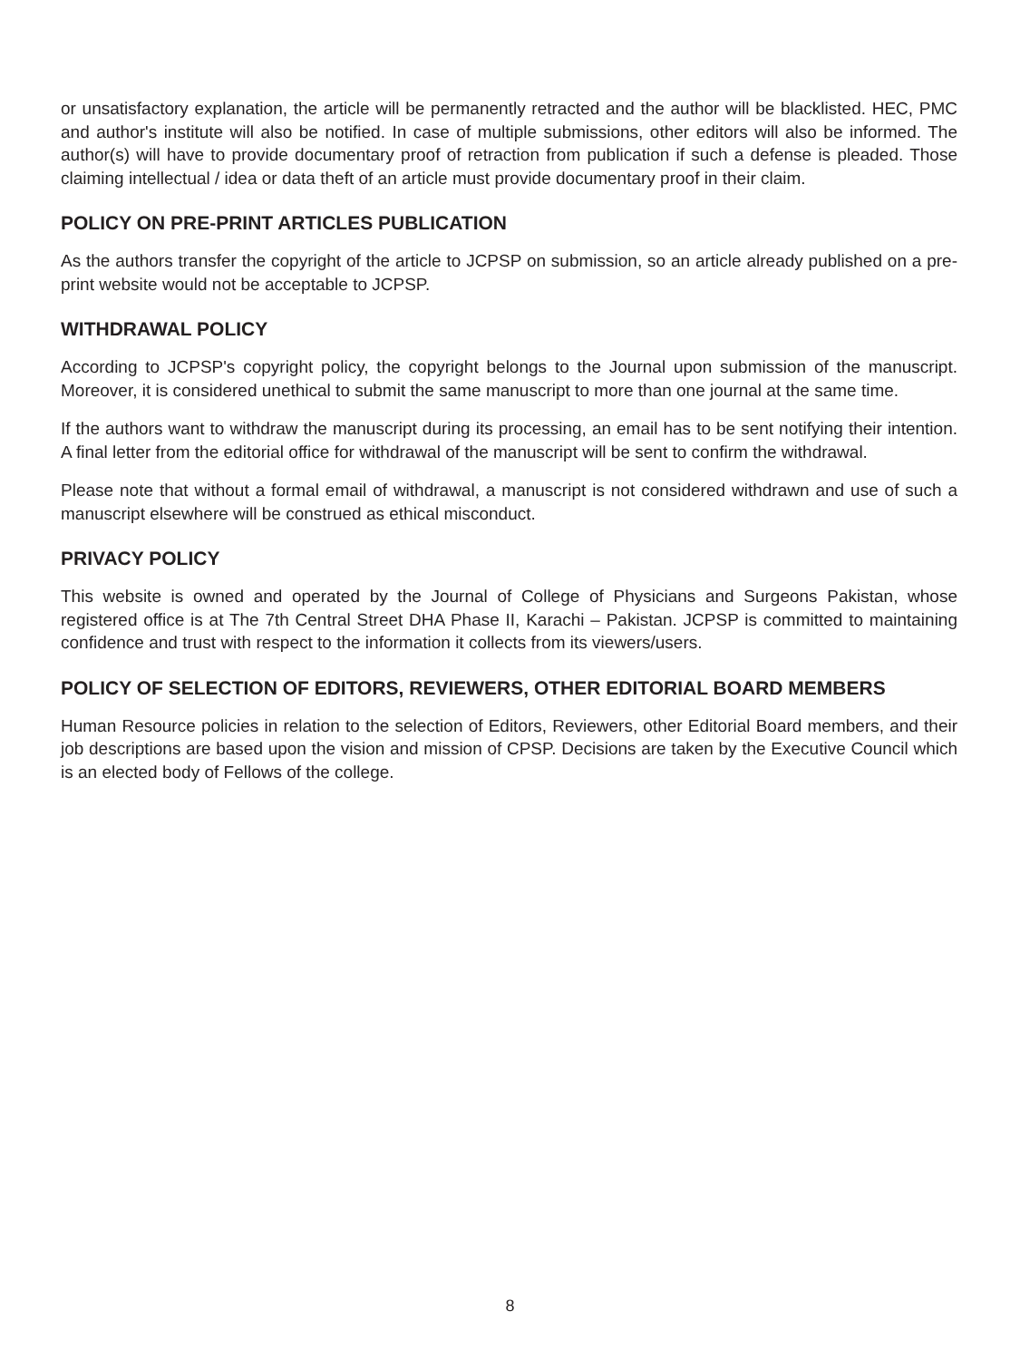or unsatisfactory explanation, the article will be permanently retracted and the author will be blacklisted. HEC, PMC and author's institute will also be notified. In case of multiple submissions, other editors will also be informed. The author(s) will have to provide documentary proof of retraction from publication if such a defense is pleaded. Those claiming intellectual / idea or data theft of an article must provide documentary proof in their claim.
POLICY ON PRE-PRINT ARTICLES PUBLICATION
As the authors transfer the copyright of the article to JCPSP on submission, so an article already published on a pre-print website would not be acceptable to JCPSP.
WITHDRAWAL POLICY
According to JCPSP's copyright policy, the copyright belongs to the Journal upon submission of the manuscript. Moreover, it is considered unethical to submit the same manuscript to more than one journal at the same time.
If the authors want to withdraw the manuscript during its processing, an email has to be sent notifying their intention. A final letter from the editorial office for withdrawal of the manuscript will be sent to confirm the withdrawal.
Please note that without a formal email of withdrawal, a manuscript is not considered withdrawn and use of such a manuscript elsewhere will be construed as ethical misconduct.
PRIVACY POLICY
This website is owned and operated by the Journal of College of Physicians and Surgeons Pakistan, whose registered office is at The 7th Central Street DHA Phase II, Karachi – Pakistan. JCPSP is committed to maintaining confidence and trust with respect to the information it collects from its viewers/users.
POLICY OF SELECTION OF EDITORS, REVIEWERS, OTHER EDITORIAL BOARD MEMBERS
Human Resource policies in relation to the selection of Editors, Reviewers, other Editorial Board members, and their job descriptions are based upon the vision and mission of CPSP. Decisions are taken by the Executive Council which is an elected body of Fellows of the college.
8